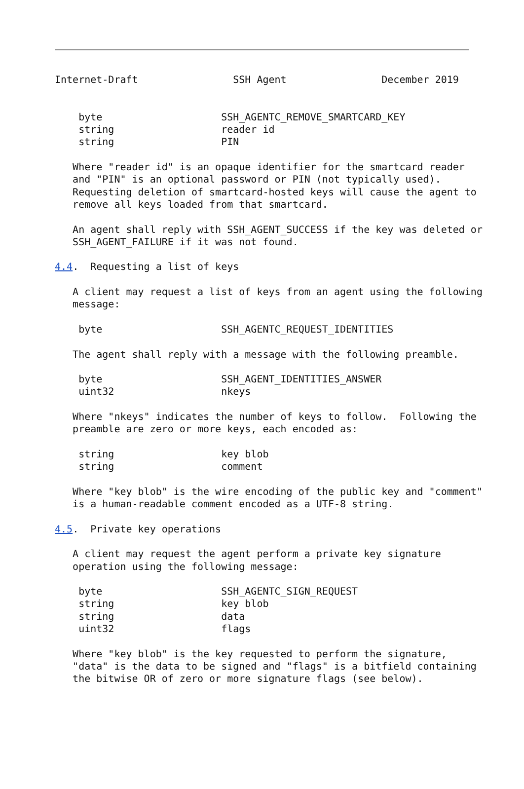Internet-Draft                SSH Agent                December 2019


    byte                    SSH_AGENTC_REMOVE_SMARTCARD_KEY
    string                  reader id
    string                  PIN

   Where "reader id" is an opaque identifier for the smartcard reader
   and "PIN" is an optional password or PIN (not typically used).
   Requesting deletion of smartcard-hosted keys will cause the agent to
   remove all keys loaded from that smartcard.

   An agent shall reply with SSH_AGENT_SUCCESS if the key was deleted or
   SSH_AGENT_FAILURE if it was not found.

4.4.  Requesting a list of keys

   A client may request a list of keys from an agent using the following
   message:

    byte                    SSH_AGENTC_REQUEST_IDENTITIES

   The agent shall reply with a message with the following preamble.

    byte                    SSH_AGENT_IDENTITIES_ANSWER
    uint32                  nkeys

   Where "nkeys" indicates the number of keys to follow.  Following the
   preamble are zero or more keys, each encoded as:

    string                  key blob
    string                  comment

   Where "key blob" is the wire encoding of the public key and "comment"
   is a human-readable comment encoded as a UTF-8 string.

4.5.  Private key operations

   A client may request the agent perform a private key signature
   operation using the following message:

    byte                    SSH_AGENTC_SIGN_REQUEST
    string                  key blob
    string                  data
    uint32                  flags

   Where "key blob" is the key requested to perform the signature,
   "data" is the data to be signed and "flags" is a bitfield containing
   the bitwise OR of zero or more signature flags (see below).